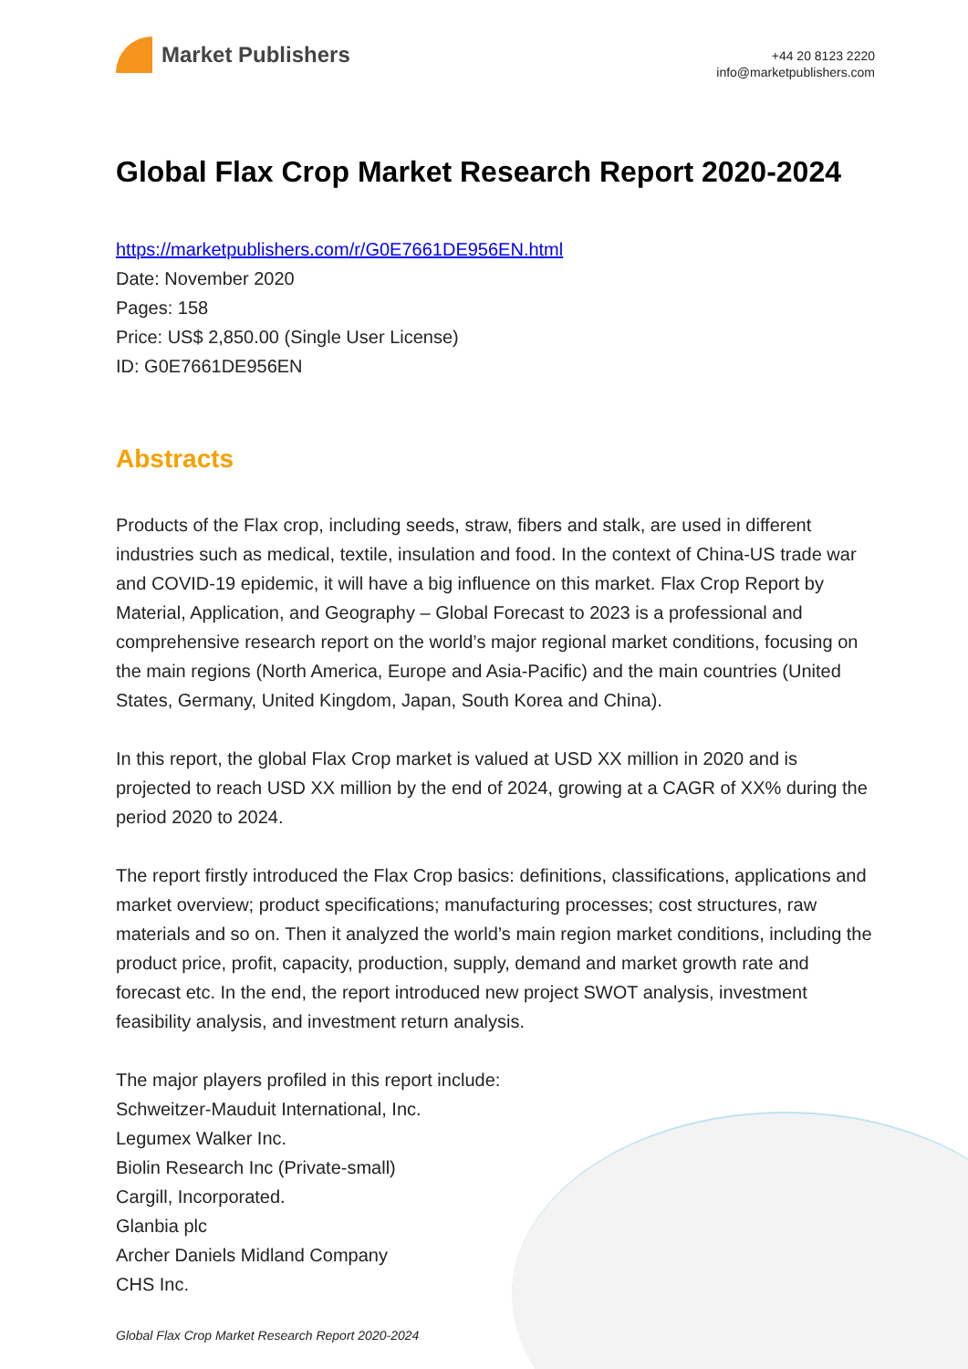Market Publishers
+44 20 8123 2220
info@marketpublishers.com
Global Flax Crop Market Research Report 2020-2024
https://marketpublishers.com/r/G0E7661DE956EN.html
Date: November 2020
Pages: 158
Price: US$ 2,850.00 (Single User License)
ID: G0E7661DE956EN
Abstracts
Products of the Flax crop, including seeds, straw, fibers and stalk, are used in different industries such as medical, textile, insulation and food. In the context of China-US trade war and COVID-19 epidemic, it will have a big influence on this market. Flax Crop Report by Material, Application, and Geography – Global Forecast to 2023 is a professional and comprehensive research report on the world’s major regional market conditions, focusing on the main regions (North America, Europe and Asia-Pacific) and the main countries (United States, Germany, United Kingdom, Japan, South Korea and China).
In this report, the global Flax Crop market is valued at USD XX million in 2020 and is projected to reach USD XX million by the end of 2024, growing at a CAGR of XX% during the period 2020 to 2024.
The report firstly introduced the Flax Crop basics: definitions, classifications, applications and market overview; product specifications; manufacturing processes; cost structures, raw materials and so on. Then it analyzed the world’s main region market conditions, including the product price, profit, capacity, production, supply, demand and market growth rate and forecast etc. In the end, the report introduced new project SWOT analysis, investment feasibility analysis, and investment return analysis.
The major players profiled in this report include:
Schweitzer-Mauduit International, Inc.
Legumex Walker Inc.
Biolin Research Inc (Private-small)
Cargill, Incorporated.
Glanbia plc
Archer Daniels Midland Company
CHS Inc.
Global Flax Crop Market Research Report 2020-2024